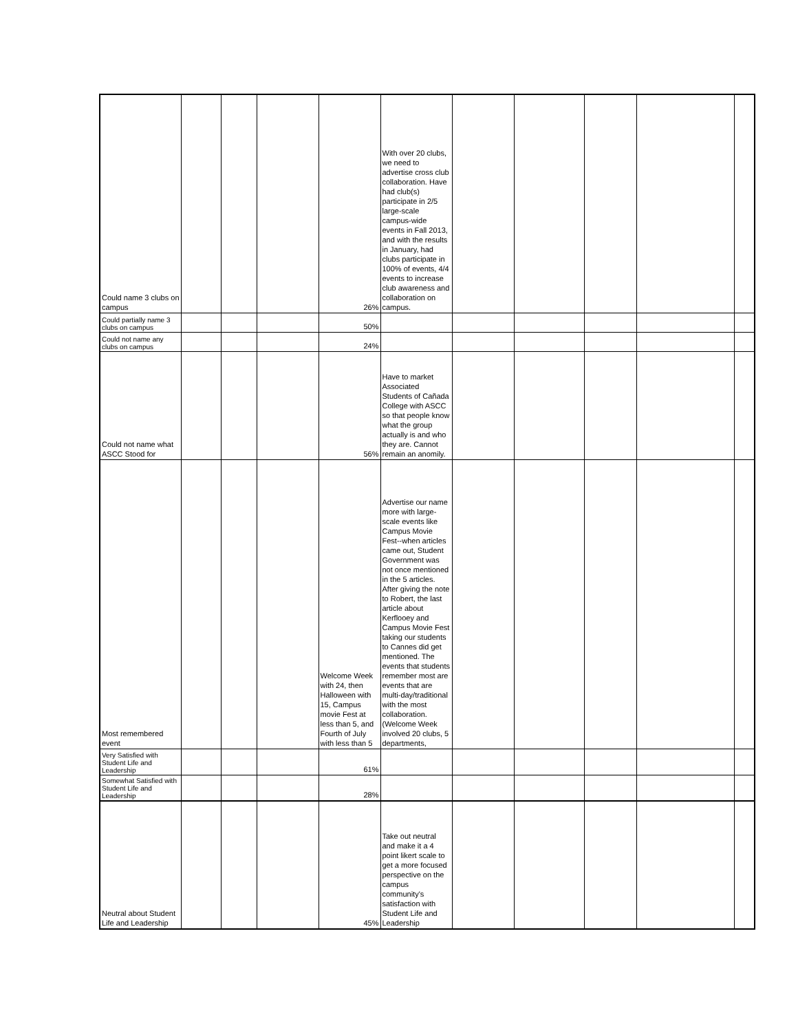| Could name 3 clubs on campus | | | | 26% | With over 20 clubs, we need to advertise cross club collaboration. Have had club(s) participate in 2/5 large-scale campus-wide events in Fall 2013, and with the results in January, had clubs participate in 100% of events, 4/4 events to increase club awareness and collaboration on campus. | | | | | |
| Could partially name 3 clubs on campus | | | | 50% | | | | | | |
| Could not name any clubs on campus | | | | 24% | | | | | | |
| Could not name what ASCC Stood for | | | | 56% | Have to market Associated Students of Cañada College with ASCC so that people know what the group actually is and who they are. Cannot remain an anomily. | | | | | |
| Most remembered event | | | | Welcome Week with 24, then Halloween with 15, Campus movie Fest at less than 5, and Fourth of July with less than 5 | Advertise our name more with large-scale events like Campus Movie Fest--when articles came out, Student Government was not once mentioned in the 5 articles. After giving the note to Robert, the last article about Kerflooey and Campus Movie Fest taking our students to Cannes did get mentioned. The events that students remember most are events that are multi-day/traditional with the most collaboration. (Welcome Week involved 20 clubs, 5 departments, | | | | | |
| Very Satisfied with Student Life and Leadership | | | | 61% | | | | | | |
| Somewhat Satisfied with Student Life and Leadership | | | | 28% | | | | | | |
| Neutral about Student Life and Leadership | | | | 45% | Take out neutral and make it a 4 point likert scale to get a more focused perspective on the campus community's satisfaction with Student Life and Leadership | | | | | |